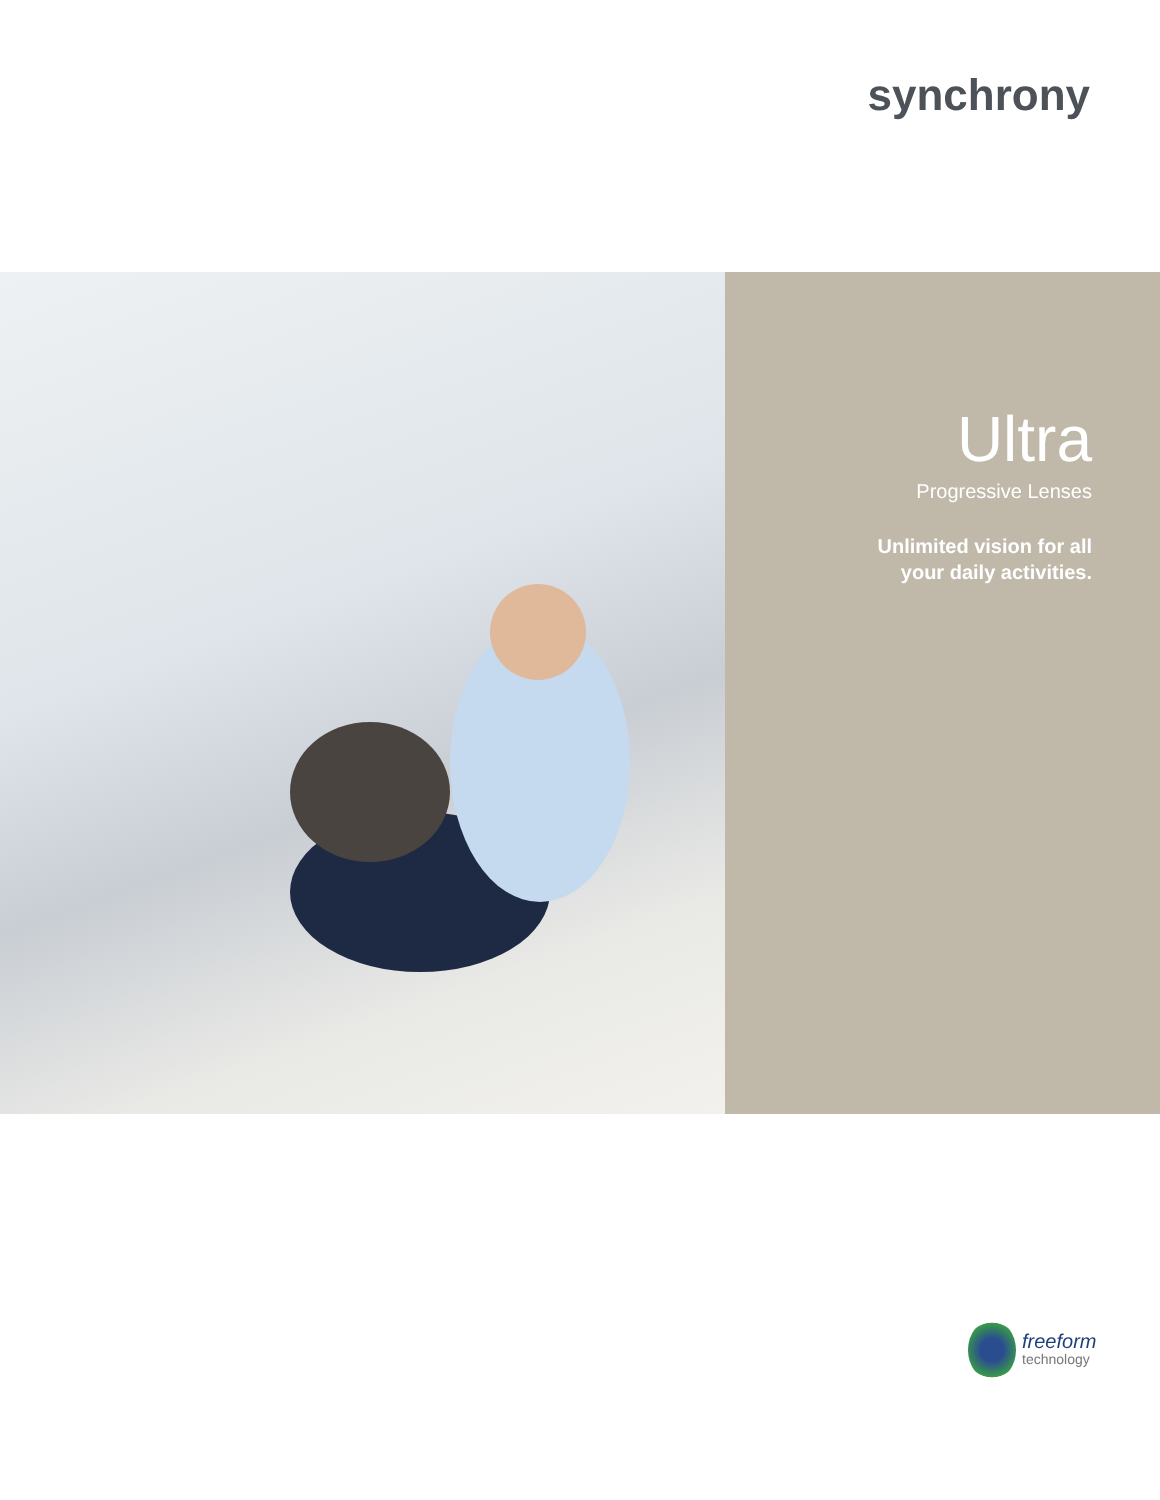synchrony
Ultra
Progressive Lenses
Unlimited vision for all
your daily activities.
freeform
technology